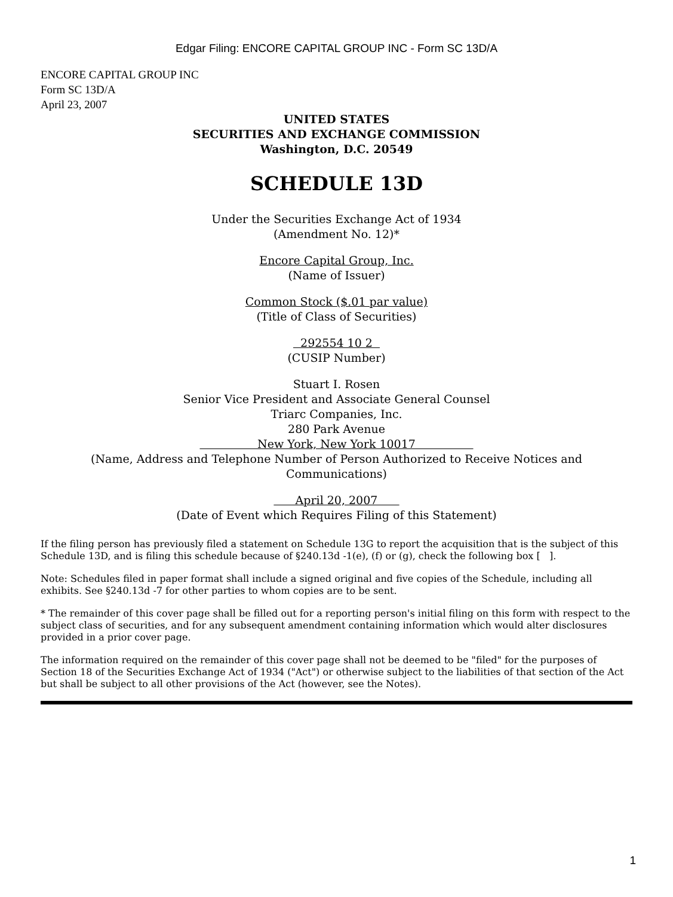Edgar Filing: ENCORE CAPITAL GROUP INC - Form SC 13D/A
ENCORE CAPITAL GROUP INC
Form SC 13D/A
April 23, 2007
UNITED STATES
SECURITIES AND EXCHANGE COMMISSION
Washington, D.C. 20549
SCHEDULE 13D
Under the Securities Exchange Act of 1934
(Amendment No. 12)*
Encore Capital Group, Inc.
(Name of Issuer)
Common Stock ($.01 par value)
(Title of Class of Securities)
292554 10 2
(CUSIP Number)
Stuart I. Rosen
Senior Vice President and Associate General Counsel
Triarc Companies, Inc.
280 Park Avenue
New York, New York 10017
(Name, Address and Telephone Number of Person Authorized to Receive Notices and Communications)
April 20, 2007
(Date of Event which Requires Filing of this Statement)
If the filing person has previously filed a statement on Schedule 13G to report the acquisition that is the subject of this Schedule 13D, and is filing this schedule because of §240.13d -1(e), (f) or (g), check the following box [ ].
Note: Schedules filed in paper format shall include a signed original and five copies of the Schedule, including all exhibits. See §240.13d -7 for other parties to whom copies are to be sent.
* The remainder of this cover page shall be filled out for a reporting person's initial filing on this form with respect to the subject class of securities, and for any subsequent amendment containing information which would alter disclosures provided in a prior cover page.
The information required on the remainder of this cover page shall not be deemed to be "filed" for the purposes of Section 18 of the Securities Exchange Act of 1934 ("Act") or otherwise subject to the liabilities of that section of the Act but shall be subject to all other provisions of the Act (however, see the Notes).
1